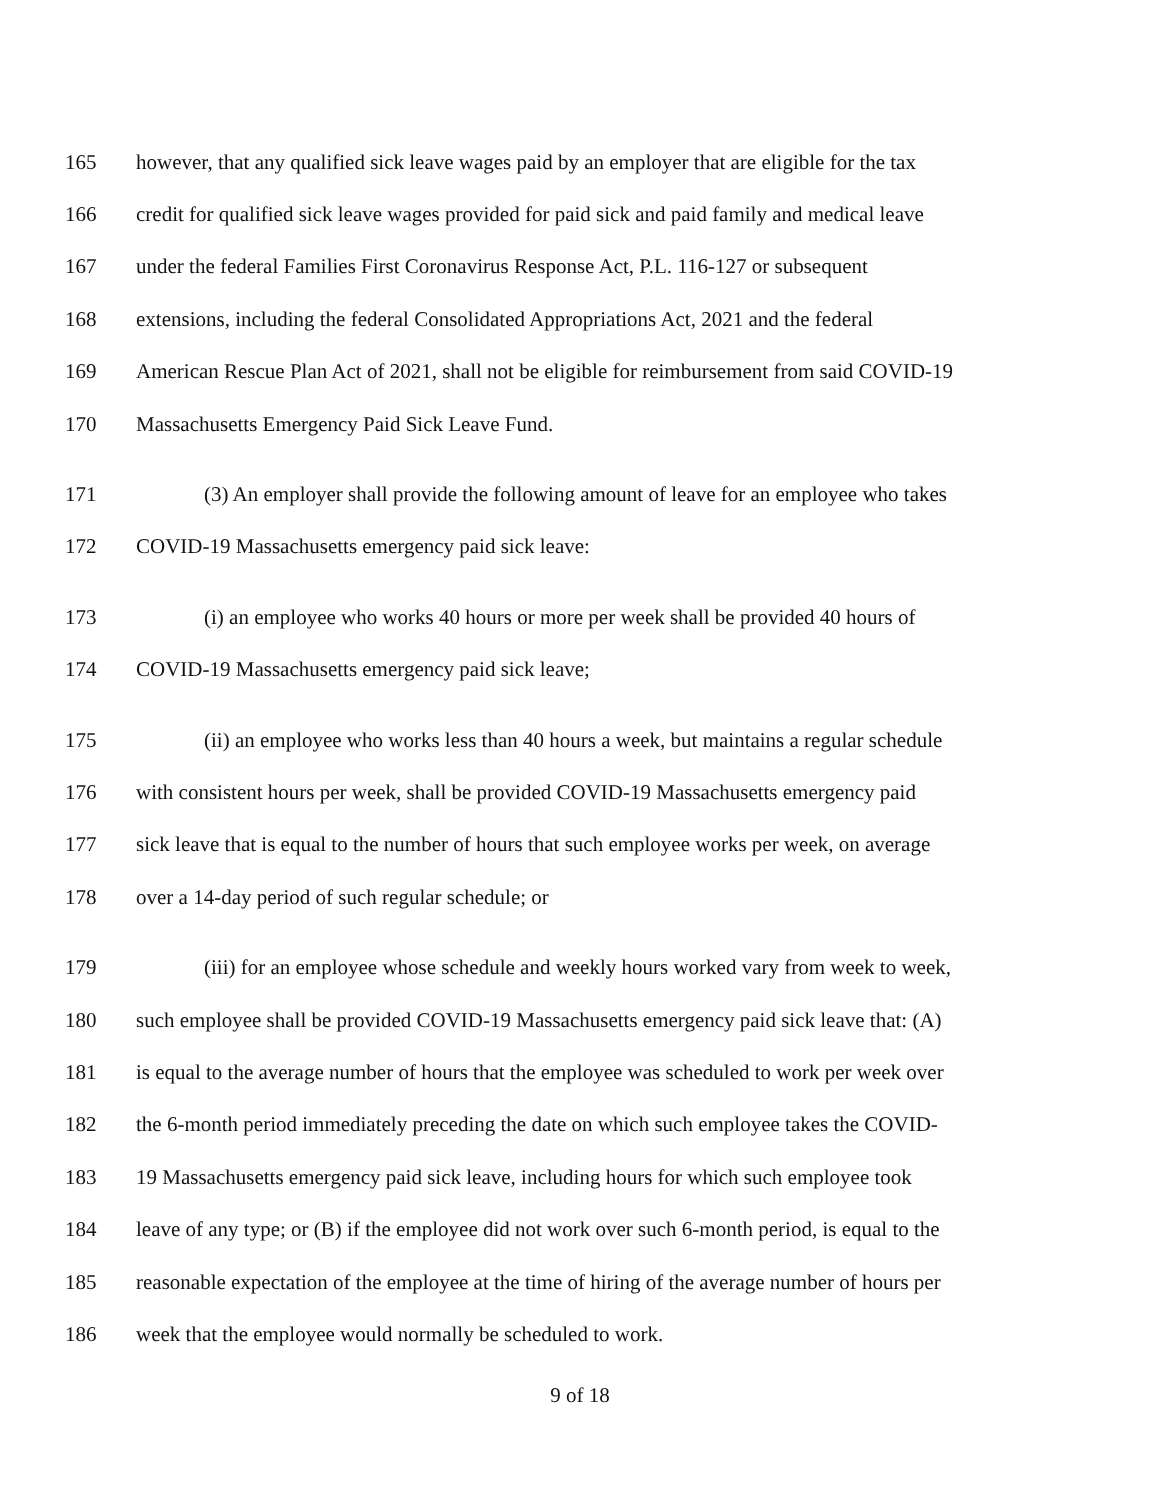165 however, that any qualified sick leave wages paid by an employer that are eligible for the tax
166 credit for qualified sick leave wages provided for paid sick and paid family and medical leave
167 under the federal Families First Coronavirus Response Act, P.L. 116-127 or subsequent
168 extensions, including the federal Consolidated Appropriations Act, 2021 and the federal
169 American Rescue Plan Act of 2021, shall not be eligible for reimbursement from said COVID-19
170 Massachusetts Emergency Paid Sick Leave Fund.
171 (3) An employer shall provide the following amount of leave for an employee who takes
172 COVID-19 Massachusetts emergency paid sick leave:
173 (i) an employee who works 40 hours or more per week shall be provided 40 hours of
174 COVID-19 Massachusetts emergency paid sick leave;
175 (ii) an employee who works less than 40 hours a week, but maintains a regular schedule
176 with consistent hours per week, shall be provided COVID-19 Massachusetts emergency paid
177 sick leave that is equal to the number of hours that such employee works per week, on average
178 over a 14-day period of such regular schedule; or
179 (iii) for an employee whose schedule and weekly hours worked vary from week to week,
180 such employee shall be provided COVID-19 Massachusetts emergency paid sick leave that: (A)
181 is equal to the average number of hours that the employee was scheduled to work per week over
182 the 6-month period immediately preceding the date on which such employee takes the COVID-
183 19 Massachusetts emergency paid sick leave, including hours for which such employee took
184 leave of any type; or (B) if the employee did not work over such 6-month period, is equal to the
185 reasonable expectation of the employee at the time of hiring of the average number of hours per
186 week that the employee would normally be scheduled to work.
9 of 18